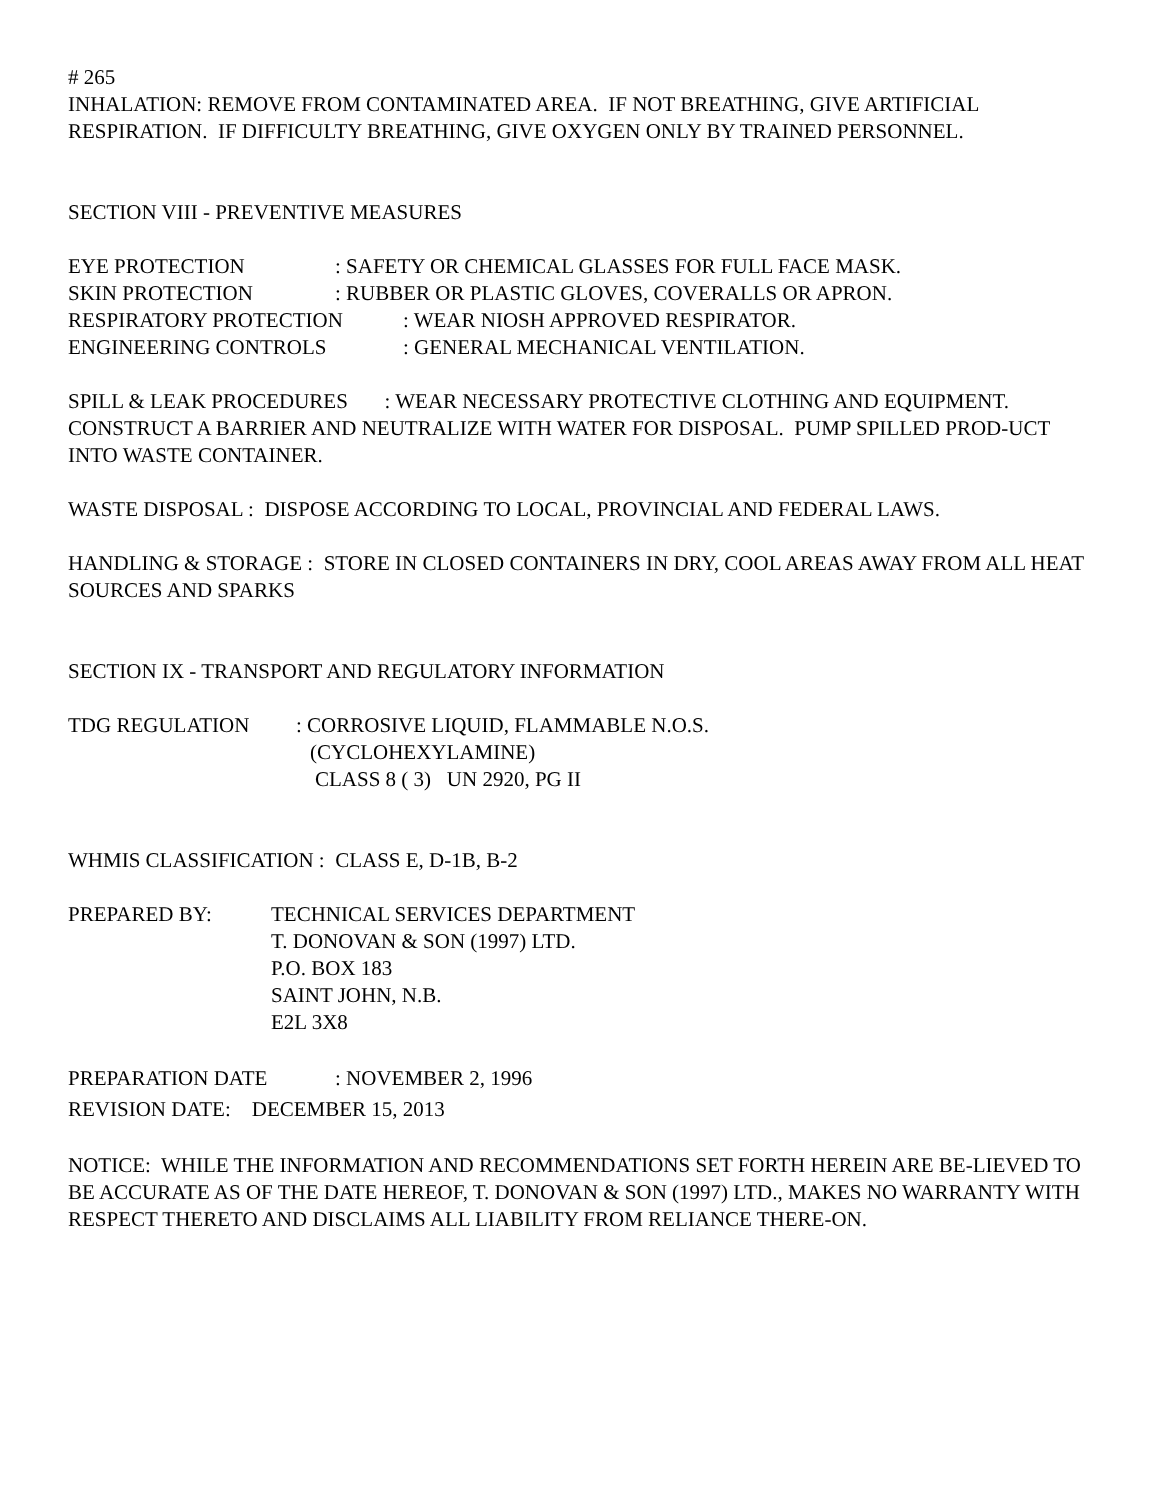# 265
INHALATION: REMOVE FROM CONTAMINATED AREA. IF NOT BREATHING, GIVE ARTIFICIAL RESPIRATION. IF DIFFICULTY BREATHING, GIVE OXYGEN ONLY BY TRAINED PERSONNEL.
SECTION VIII - PREVENTIVE MEASURES
EYE PROTECTION: SAFETY OR CHEMICAL GLASSES FOR FULL FACE MASK.
SKIN PROTECTION: RUBBER OR PLASTIC GLOVES, COVERALLS OR APRON.
RESPIRATORY PROTECTION: WEAR NIOSH APPROVED RESPIRATOR.
ENGINEERING CONTROLS: GENERAL MECHANICAL VENTILATION.
SPILL & LEAK PROCEDURES : WEAR NECESSARY PROTECTIVE CLOTHING AND EQUIPMENT. CONSTRUCT A BARRIER AND NEUTRALIZE WITH WATER FOR DISPOSAL. PUMP SPILLED PROD-UCT INTO WASTE CONTAINER.
WASTE DISPOSAL : DISPOSE ACCORDING TO LOCAL, PROVINCIAL AND FEDERAL LAWS.
HANDLING & STORAGE : STORE IN CLOSED CONTAINERS IN DRY, COOL AREAS AWAY FROM ALL HEAT SOURCES AND SPARKS
SECTION IX - TRANSPORT AND REGULATORY INFORMATION
TDG REGULATION: CORROSIVE LIQUID, FLAMMABLE N.O.S.
(CYCLOHEXYLAMINE)
CLASS 8 ( 3) UN 2920, PG II
WHMIS CLASSIFICATION : CLASS E, D-1B, B-2
PREPARED BY: TECHNICAL SERVICES DEPARTMENT
T. DONOVAN & SON (1997) LTD.
P.O. BOX 183
SAINT JOHN, N.B.
E2L 3X8
PREPARATION DATE: NOVEMBER 2, 1996
REVISION DATE: DECEMBER 15, 2013
NOTICE: WHILE THE INFORMATION AND RECOMMENDATIONS SET FORTH HEREIN ARE BE-LIEVED TO BE ACCURATE AS OF THE DATE HEREOF, T. DONOVAN & SON (1997) LTD., MAKES NO WARRANTY WITH RESPECT THERETO AND DISCLAIMS ALL LIABILITY FROM RELIANCE THERE-ON.